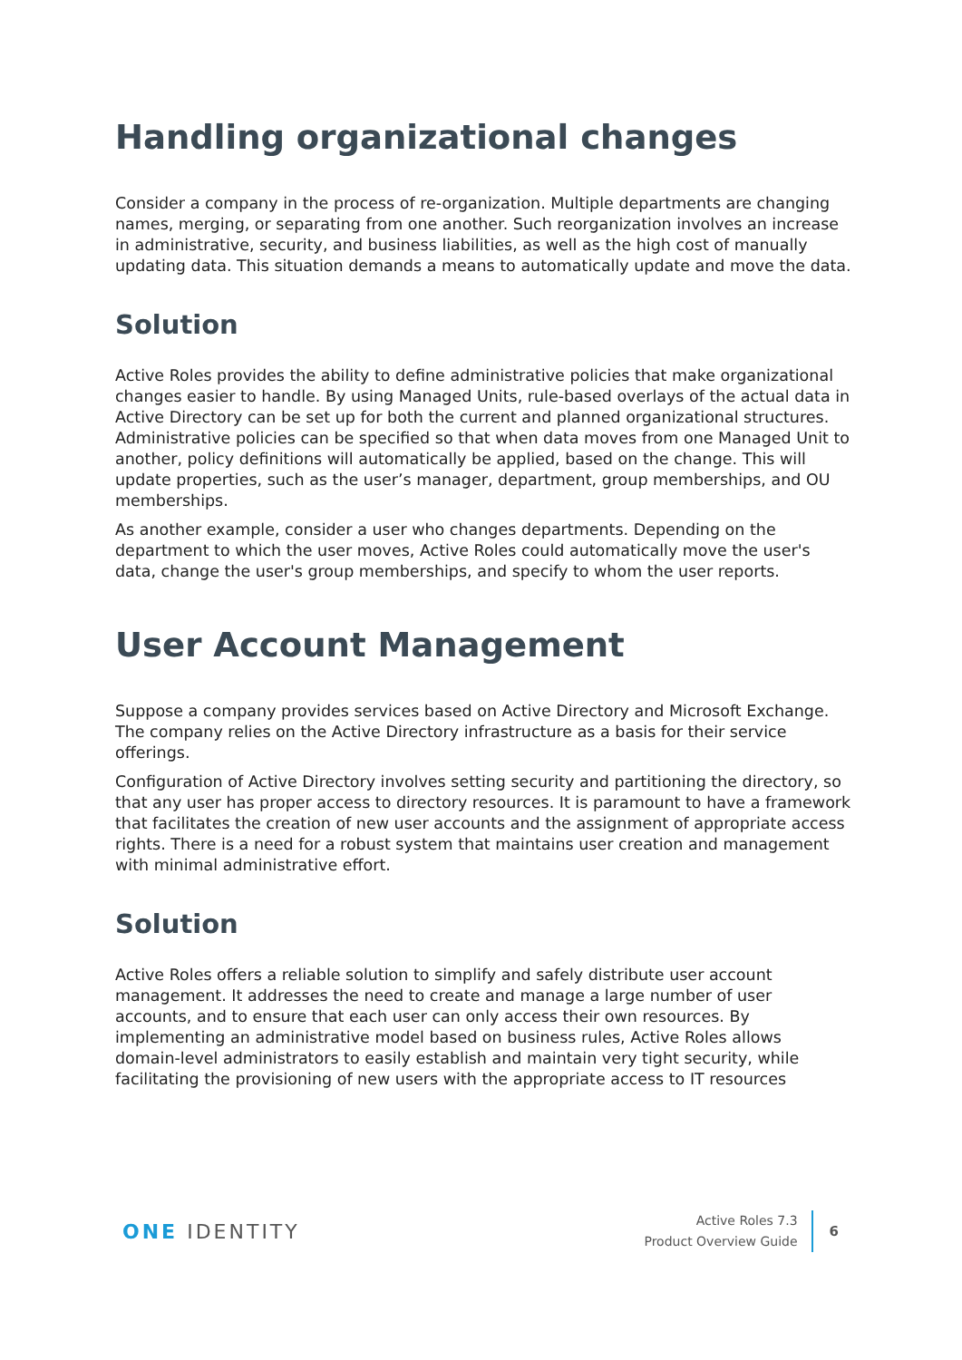Handling organizational changes
Consider a company in the process of re-organization. Multiple departments are changing names, merging, or separating from one another. Such reorganization involves an increase in administrative, security, and business liabilities, as well as the high cost of manually updating data. This situation demands a means to automatically update and move the data.
Solution
Active Roles provides the ability to define administrative policies that make organizational changes easier to handle. By using Managed Units, rule-based overlays of the actual data in Active Directory can be set up for both the current and planned organizational structures. Administrative policies can be specified so that when data moves from one Managed Unit to another, policy definitions will automatically be applied, based on the change. This will update properties, such as the user’s manager, department, group memberships, and OU memberships.
As another example, consider a user who changes departments. Depending on the department to which the user moves, Active Roles could automatically move the user's data, change the user's group memberships, and specify to whom the user reports.
User Account Management
Suppose a company provides services based on Active Directory and Microsoft Exchange. The company relies on the Active Directory infrastructure as a basis for their service offerings.
Configuration of Active Directory involves setting security and partitioning the directory, so that any user has proper access to directory resources. It is paramount to have a framework that facilitates the creation of new user accounts and the assignment of appropriate access rights. There is a need for a robust system that maintains user creation and management with minimal administrative effort.
Solution
Active Roles offers a reliable solution to simplify and safely distribute user account management. It addresses the need to create and manage a large number of user accounts, and to ensure that each user can only access their own resources. By implementing an administrative model based on business rules, Active Roles allows domain-level administrators to easily establish and maintain very tight security, while facilitating the provisioning of new users with the appropriate access to IT resources
ONE IDENTITY
Active Roles 7.3
Product Overview Guide
6